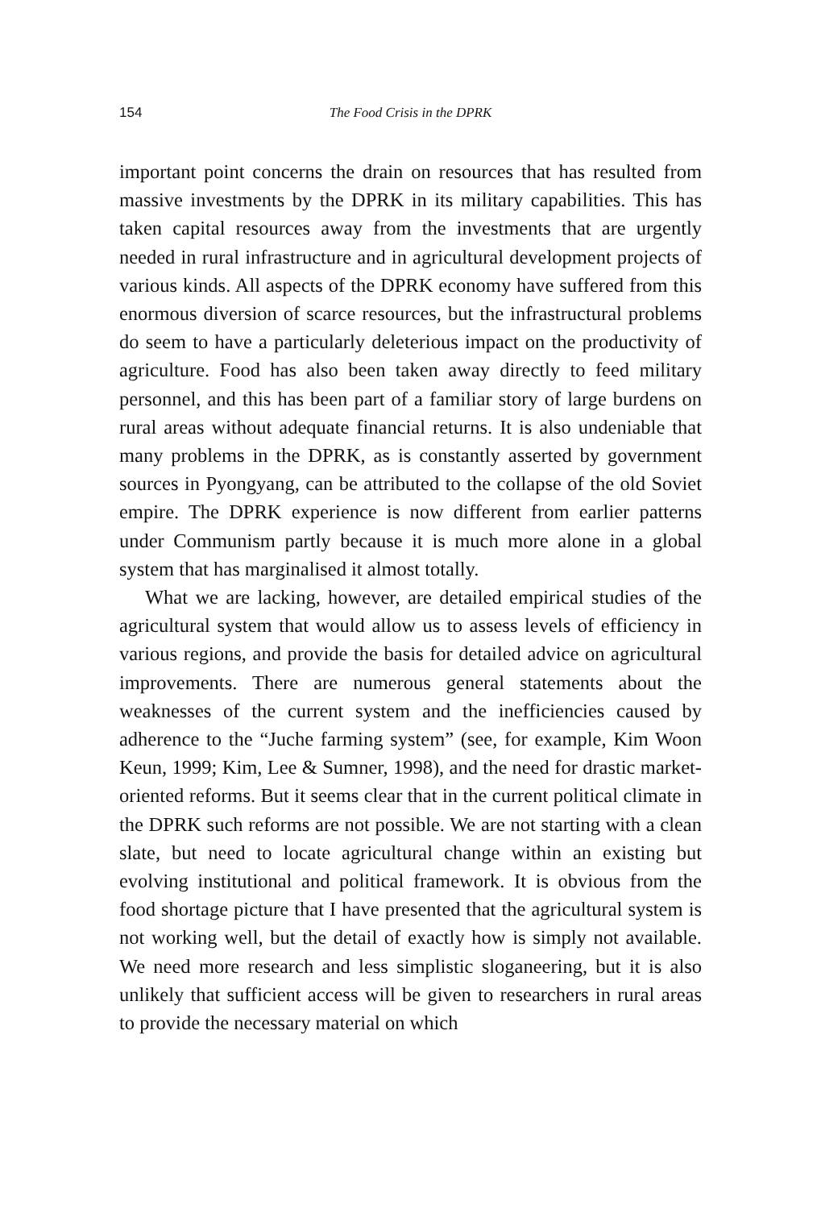154 The Food Crisis in the DPRK
important point concerns the drain on resources that has resulted from massive investments by the DPRK in its military capabilities. This has taken capital resources away from the investments that are urgently needed in rural infrastructure and in agricultural development projects of various kinds. All aspects of the DPRK economy have suffered from this enormous diversion of scarce resources, but the infrastructural problems do seem to have a particularly deleterious impact on the productivity of agriculture. Food has also been taken away directly to feed military personnel, and this has been part of a familiar story of large burdens on rural areas without adequate financial returns. It is also undeniable that many problems in the DPRK, as is constantly asserted by government sources in Pyongyang, can be attributed to the collapse of the old Soviet empire. The DPRK experience is now different from earlier patterns under Communism partly because it is much more alone in a global system that has marginalised it almost totally.
What we are lacking, however, are detailed empirical studies of the agricultural system that would allow us to assess levels of efficiency in various regions, and provide the basis for detailed advice on agricultural improvements. There are numerous general statements about the weaknesses of the current system and the inefficiencies caused by adherence to the “Juche farming system” (see, for example, Kim Woon Keun, 1999; Kim, Lee & Sumner, 1998), and the need for drastic market-oriented reforms. But it seems clear that in the current political climate in the DPRK such reforms are not possible. We are not starting with a clean slate, but need to locate agricultural change within an existing but evolving institutional and political framework. It is obvious from the food shortage picture that I have presented that the agricultural system is not working well, but the detail of exactly how is simply not available. We need more research and less simplistic sloganeering, but it is also unlikely that sufficient access will be given to researchers in rural areas to provide the necessary material on which